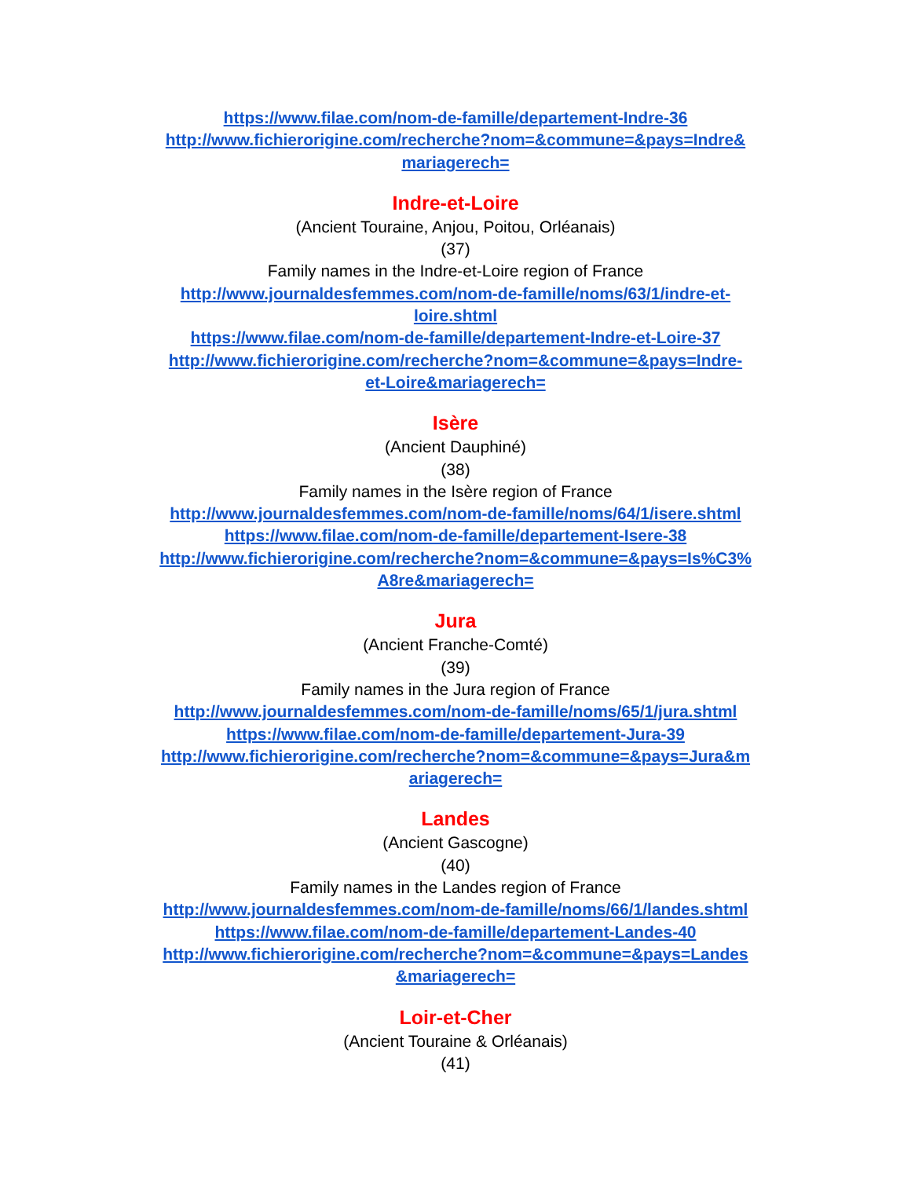https://www.filae.com/nom-de-famille/departement-Indre-36
http://www.fichierorigine.com/recherche?nom=&commune=&pays=Indre&
mariagerech=
Indre-et-Loire
(Ancient Touraine, Anjou, Poitou, Orléanais)
(37)
Family names in the Indre-et-Loire region of France
http://www.journaldesfemmes.com/nom-de-famille/noms/63/1/indre-et-
loire.shtml
https://www.filae.com/nom-de-famille/departement-Indre-et-Loire-37
http://www.fichierorigine.com/recherche?nom=&commune=&pays=Indre-
et-Loire&mariagerech=
Isère
(Ancient Dauphiné)
(38)
Family names in the Isère region of France
http://www.journaldesfemmes.com/nom-de-famille/noms/64/1/isere.shtml
https://www.filae.com/nom-de-famille/departement-Isere-38
http://www.fichierorigine.com/recherche?nom=&commune=&pays=Is%C3%
A8re&mariagerech=
Jura
(Ancient Franche-Comté)
(39)
Family names in the Jura region of France
http://www.journaldesfemmes.com/nom-de-famille/noms/65/1/jura.shtml
https://www.filae.com/nom-de-famille/departement-Jura-39
http://www.fichierorigine.com/recherche?nom=&commune=&pays=Jura&m
ariagerech=
Landes
(Ancient Gascogne)
(40)
Family names in the Landes region of France
http://www.journaldesfemmes.com/nom-de-famille/noms/66/1/landes.shtml
https://www.filae.com/nom-de-famille/departement-Landes-40
http://www.fichierorigine.com/recherche?nom=&commune=&pays=Landes
&mariagerech=
Loir-et-Cher
(Ancient Touraine & Orléanais)
(41)